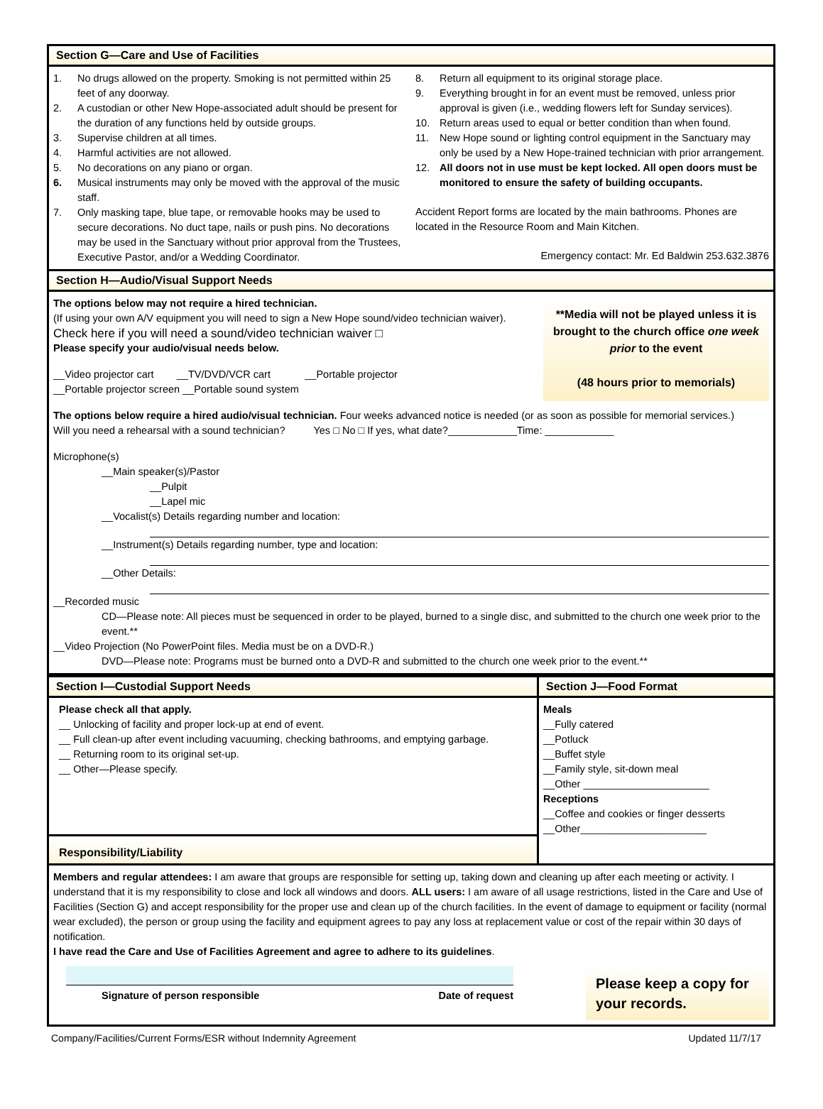Section G—Care and Use of Facilities
1. No drugs allowed on the property. Smoking is not permitted within 25 feet of any doorway.
2. A custodian or other New Hope-associated adult should be present for the duration of any functions held by outside groups.
3. Supervise children at all times.
4. Harmful activities are not allowed.
5. No decorations on any piano or organ.
6. Musical instruments may only be moved with the approval of the music staff.
7. Only masking tape, blue tape, or removable hooks may be used to secure decorations. No duct tape, nails or push pins. No decorations may be used in the Sanctuary without prior approval from the Trustees, Executive Pastor, and/or a Wedding Coordinator.
8. Return all equipment to its original storage place.
9. Everything brought in for an event must be removed, unless prior approval is given (i.e., wedding flowers left for Sunday services).
10. Return areas used to equal or better condition than when found.
11. New Hope sound or lighting control equipment in the Sanctuary may only be used by a New Hope-trained technician with prior arrangement.
12. All doors not in use must be kept locked. All open doors must be monitored to ensure the safety of building occupants.
Accident Report forms are located by the main bathrooms. Phones are located in the Resource Room and Main Kitchen.
Emergency contact: Mr. Ed Baldwin 253.632.3876
Section H—Audio/Visual Support Needs
**Media will not be played unless it is brought to the church office one week prior to the event
(48 hours prior to memorials)
The options below may not require a hired technician.
(If using your own A/V equipment you will need to sign a New Hope sound/video technician waiver).
Check here if you will need a sound/video technician waiver □
Please specify your audio/visual needs below.
__Video projector cart __TV/DVD/VCR cart __Portable projector
__Portable projector screen __Portable sound system
The options below require a hired audio/visual technician. Four weeks advanced notice is needed (or as soon as possible for memorial services.)
Will you need a rehearsal with a sound technician? Yes □ No □ If yes, what date?____________Time: ____________
Microphone(s)
__Main speaker(s)/Pastor
__Pulpit
__Lapel mic
__Vocalist(s) Details regarding number and location:
__Instrument(s) Details regarding number, type and location:
__Other Details:
__Recorded music
CD—Please note: All pieces must be sequenced in order to be played, burned to a single disc, and submitted to the church one week prior to the event.**
__Video Projection (No PowerPoint files. Media must be on a DVD-R.)
DVD—Please note: Programs must be burned onto a DVD-R and submitted to the church one week prior to the event.**
Section I—Custodial Support Needs
Please check all that apply.
__ Unlocking of facility and proper lock-up at end of event.
__ Full clean-up after event including vacuuming, checking bathrooms, and emptying garbage.
__ Returning room to its original set-up.
__ Other—Please specify.
Responsibility/Liability
Section J—Food Format
Meals
__Fully catered
__Potluck
__Buffet style
__Family style, sit-down meal
__Other ______________________
Receptions
__Coffee and cookies or finger desserts
__Other______________________
Members and regular attendees: I am aware that groups are responsible for setting up, taking down and cleaning up after each meeting or activity. I understand that it is my responsibility to close and lock all windows and doors. ALL users: I am aware of all usage restrictions, listed in the Care and Use of Facilities (Section G) and accept responsibility for the proper use and clean up of the church facilities. In the event of damage to equipment or facility (normal wear excluded), the person or group using the facility and equipment agrees to pay any loss at replacement value or cost of the repair within 30 days of notification.
I have read the Care and Use of Facilities Agreement and agree to adhere to its guidelines.
Signature of person responsible Date of request
Please keep a copy for your records.
Company/Facilities/Current Forms/ESR without Indemnity Agreement Updated 11/7/17